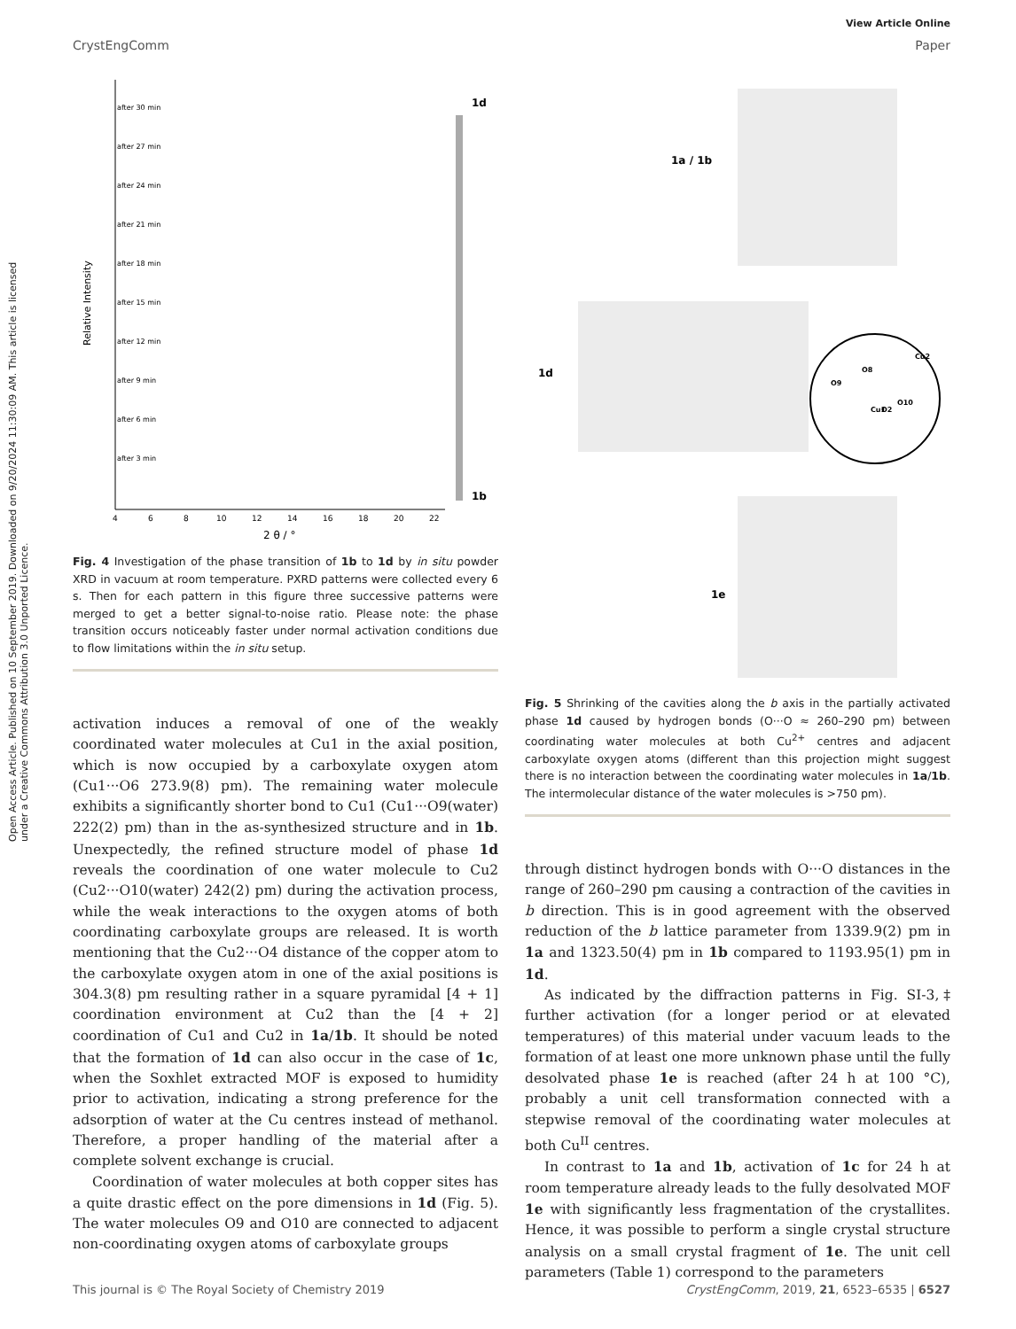View Article Online
CrystEngComm Paper
Open Access Article. Published on 10 September 2019. Downloaded on 9/20/2024 11:30:09 AM. This article is licensed under a Creative Commons Attribution 3.0 Unported Licence.
after 30 min
after 27 min
after 24 min
after 21 min
after 18 min
after 15 min
after 12 min
after 9 min
after 6 min
after 3 min
Relative Intensity
1d
1b
4
6
8
10
12
14
16
18
20
22
2 θ / °
Fig. 4 Investigation of the phase transition of 1b to 1d by in situ powder XRD in vacuum at room temperature. PXRD patterns were collected every 6 s. Then for each pattern in this figure three successive patterns were merged to get a better signal-to-noise ratio. Please note: the phase transition occurs noticeably faster under normal activation conditions due to flow limitations within the in situ setup.
activation induces a removal of one of the weakly coordinated water molecules at Cu1 in the axial position, which is now occupied by a carboxylate oxygen atom (Cu1···O6 273.9(8) pm). The remaining water molecule exhibits a significantly shorter bond to Cu1 (Cu1···O9(water) 222(2) pm) than in the as-synthesized structure and in 1b. Unexpectedly, the refined structure model of phase 1d reveals the coordination of one water molecule to Cu2 (Cu2···O10(water) 242(2) pm) during the activation process, while the weak interactions to the oxygen atoms of both coordinating carboxylate groups are released. It is worth mentioning that the Cu2···O4 distance of the copper atom to the carboxylate oxygen atom in one of the axial positions is 304.3(8) pm resulting rather in a square pyramidal [4 + 1] coordination environment at Cu2 than the [4 + 2] coordination of Cu1 and Cu2 in 1a/1b. It should be noted that the formation of 1d can also occur in the case of 1c, when the Soxhlet extracted MOF is exposed to humidity prior to activation, indicating a strong preference for the adsorption of water at the Cu centres instead of methanol. Therefore, a proper handling of the material after a complete solvent exchange is crucial.
Coordination of water molecules at both copper sites has a quite drastic effect on the pore dimensions in 1d (Fig. 5). The water molecules O9 and O10 are connected to adjacent non-coordinating oxygen atoms of carboxylate groups
1a / 1b
1d
1e
Cu2
O8
O9
O10
Cu1
O2
Fig. 5 Shrinking of the cavities along the b axis in the partially activated phase 1d caused by hydrogen bonds (O···O ≈ 260–290 pm) between coordinating water molecules at both Cu<sup>2+</sup> centres and adjacent carboxylate oxygen atoms (different than this projection might suggest there is no interaction between the coordinating water molecules in 1a/1b. The intermolecular distance of the water molecules is >750 pm).
through distinct hydrogen bonds with O···O distances in the range of 260–290 pm causing a contraction of the cavities in b direction. This is in good agreement with the observed reduction of the b lattice parameter from 1339.9(2) pm in 1a and 1323.50(4) pm in 1b compared to 1193.95(1) pm in 1d.
As indicated by the diffraction patterns in Fig. SI-3,‡ further activation (for a longer period or at elevated temperatures) of this material under vacuum leads to the formation of at least one more unknown phase until the fully desolvated phase 1e is reached (after 24 h at 100 °C), probably a unit cell transformation connected with a stepwise removal of the coordinating water molecules at both Cu<sup>II</sup> centres.
In contrast to 1a and 1b, activation of 1c for 24 h at room temperature already leads to the fully desolvated MOF 1e with significantly less fragmentation of the crystallites. Hence, it was possible to perform a single crystal structure analysis on a small crystal fragment of 1e. The unit cell parameters (Table 1) correspond to the parameters
This journal is © The Royal Society of Chemistry 2019 CrystEngComm, 2019, 21, 6523–6535 | 6527